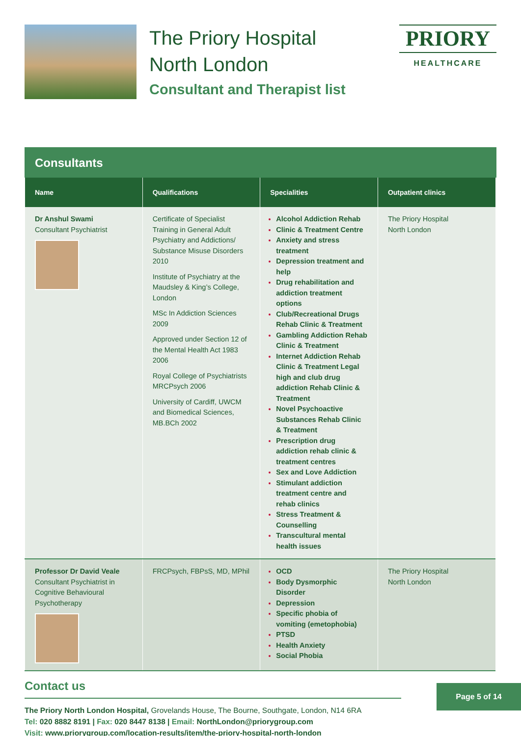The Priory Hospital
North London
Consultant and Therapist list
PRIORY
HEALTHCARE
Consultants
| Name | Qualifications | Specialities | Outpatient clinics |
| --- | --- | --- | --- |
| Dr Anshul Swami Consultant Psychiatrist | Certificate of Specialist Training in General Adult Psychiatry and Addictions/ Substance Misuse Disorders 2010 Institute of Psychiatry at the Maudsley & King’s College, London MSc In Addiction Sciences 2009 Approved under Section 12 of the Mental Health Act 1983 2006 Royal College of Psychiatrists MRCPsych 2006 University of Cardiff, UWCM and Biomedical Sciences, MB.BCh 2002 | Alcohol Addiction Rehab Clinic & Treatment Centre Anxiety and stress treatment Depression treatment and help Drug rehabilitation and addiction treatment options Club/Recreational Drugs Rehab Clinic & Treatment Gambling Addiction Rehab Clinic & Treatment Internet Addiction Rehab Clinic & Treatment Legal high and club drug addiction Rehab Clinic & Treatment Novel Psychoactive Substances Rehab Clinic & Treatment Prescription drug addiction rehab clinic & treatment centres Sex and Love Addiction Stimulant addiction treatment centre and rehab clinics Stress Treatment & Counselling Transcultural mental health issues | The Priory Hospital North London |
| Professor Dr David Veale Consultant Psychiatrist in Cognitive Behavioural Psychotherapy | FRCPsych, FBPsS, MD, MPhil | OCD Body Dysmorphic Disorder Depression Specific phobia of vomiting (emetophobia) PTSD Health Anxiety Social Phobia | The Priory Hospital North London |
Contact us
The Priory North London Hospital, Grovelands House, The Bourne, Southgate, London, N14 6RA
Tel: 020 8882 8191 | Fax: 020 8447 8138 | Email: NorthLondon@priorygroup.com
Visit: www.priorygroup.com/location-results/item/the-priory-hospital-north-london
Page 5 of 14